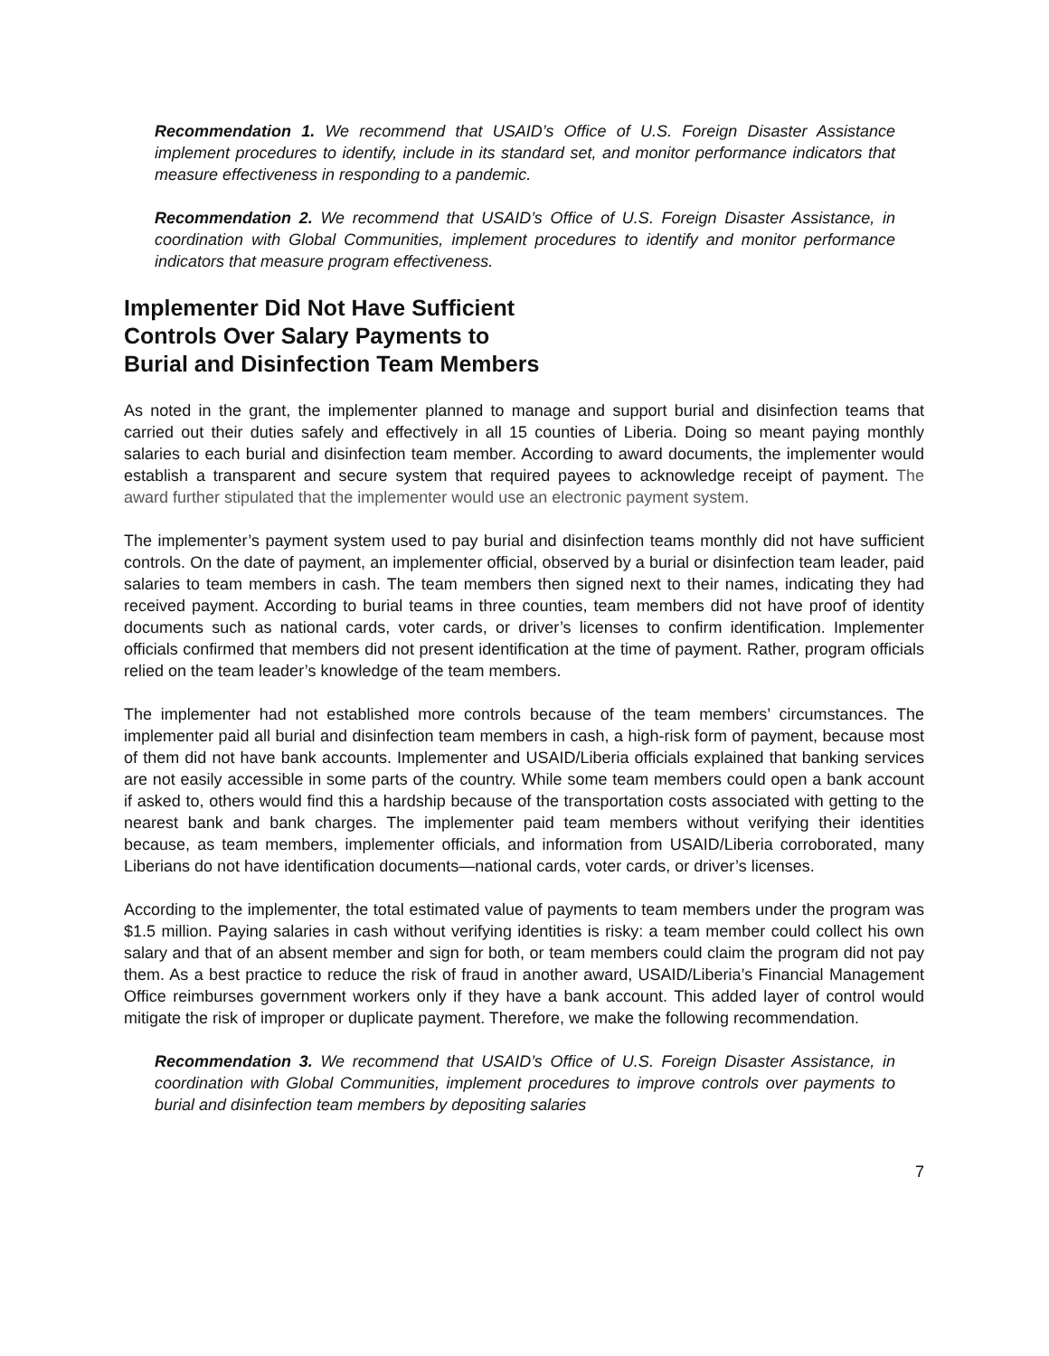Recommendation 1. We recommend that USAID’s Office of U.S. Foreign Disaster Assistance implement procedures to identify, include in its standard set, and monitor performance indicators that measure effectiveness in responding to a pandemic.
Recommendation 2. We recommend that USAID’s Office of U.S. Foreign Disaster Assistance, in coordination with Global Communities, implement procedures to identify and monitor performance indicators that measure program effectiveness.
Implementer Did Not Have Sufficient
Controls Over Salary Payments to
Burial and Disinfection Team Members
As noted in the grant, the implementer planned to manage and support burial and disinfection teams that carried out their duties safely and effectively in all 15 counties of Liberia. Doing so meant paying monthly salaries to each burial and disinfection team member. According to award documents, the implementer would establish a transparent and secure system that required payees to acknowledge receipt of payment. The award further stipulated that the implementer would use an electronic payment system.
The implementer’s payment system used to pay burial and disinfection teams monthly did not have sufficient controls. On the date of payment, an implementer official, observed by a burial or disinfection team leader, paid salaries to team members in cash. The team members then signed next to their names, indicating they had received payment. According to burial teams in three counties, team members did not have proof of identity documents such as national cards, voter cards, or driver’s licenses to confirm identification. Implementer officials confirmed that members did not present identification at the time of payment. Rather, program officials relied on the team leader’s knowledge of the team members.
The implementer had not established more controls because of the team members’ circumstances. The implementer paid all burial and disinfection team members in cash, a high-risk form of payment, because most of them did not have bank accounts. Implementer and USAID/Liberia officials explained that banking services are not easily accessible in some parts of the country. While some team members could open a bank account if asked to, others would find this a hardship because of the transportation costs associated with getting to the nearest bank and bank charges. The implementer paid team members without verifying their identities because, as team members, implementer officials, and information from USAID/Liberia corroborated, many Liberians do not have identification documents—national cards, voter cards, or driver’s licenses.
According to the implementer, the total estimated value of payments to team members under the program was $1.5 million. Paying salaries in cash without verifying identities is risky: a team member could collect his own salary and that of an absent member and sign for both, or team members could claim the program did not pay them. As a best practice to reduce the risk of fraud in another award, USAID/Liberia’s Financial Management Office reimburses government workers only if they have a bank account. This added layer of control would mitigate the risk of improper or duplicate payment. Therefore, we make the following recommendation.
Recommendation 3. We recommend that USAID’s Office of U.S. Foreign Disaster Assistance, in coordination with Global Communities, implement procedures to improve controls over payments to burial and disinfection team members by depositing salaries
7